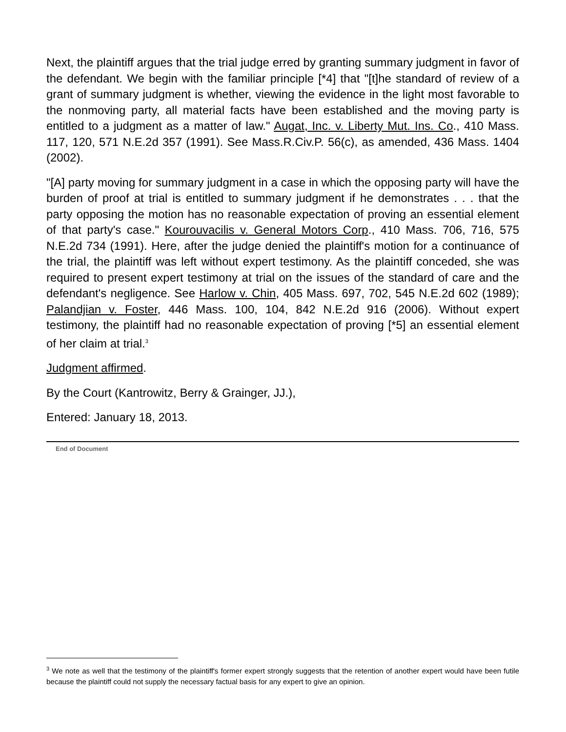Next, the plaintiff argues that the trial judge erred by granting summary judgment in favor of the defendant. We begin with the familiar principle [*4] that "[t]he standard of review of a grant of summary judgment is whether, viewing the evidence in the light most favorable to the nonmoving party, all material facts have been established and the moving party is entitled to a judgment as a matter of law." Augat, Inc. v. Liberty Mut. Ins. Co., 410 Mass. 117, 120, 571 N.E.2d 357 (1991). See Mass.R.Civ.P. 56(c), as amended, 436 Mass. 1404 (2002).
"[A] party moving for summary judgment in a case in which the opposing party will have the burden of proof at trial is entitled to summary judgment if he demonstrates . . . that the party opposing the motion has no reasonable expectation of proving an essential element of that party's case." Kourouvacilis v. General Motors Corp., 410 Mass. 706, 716, 575 N.E.2d 734 (1991). Here, after the judge denied the plaintiff's motion for a continuance of the trial, the plaintiff was left without expert testimony. As the plaintiff conceded, she was required to present expert testimony at trial on the issues of the standard of care and the defendant's negligence. See Harlow v. Chin, 405 Mass. 697, 702, 545 N.E.2d 602 (1989); Palandjian v. Foster, 446 Mass. 100, 104, 842 N.E.2d 916 (2006). Without expert testimony, the plaintiff had no reasonable expectation of proving [*5] an essential element of her claim at trial.<sup>3</sup>
Judgment affirmed.
By the Court (Kantrowitz, Berry & Grainger, JJ.),
Entered: January 18, 2013.
End of Document
<sup>3</sup> We note as well that the testimony of the plaintiff's former expert strongly suggests that the retention of another expert would have been futile because the plaintiff could not supply the necessary factual basis for any expert to give an opinion.